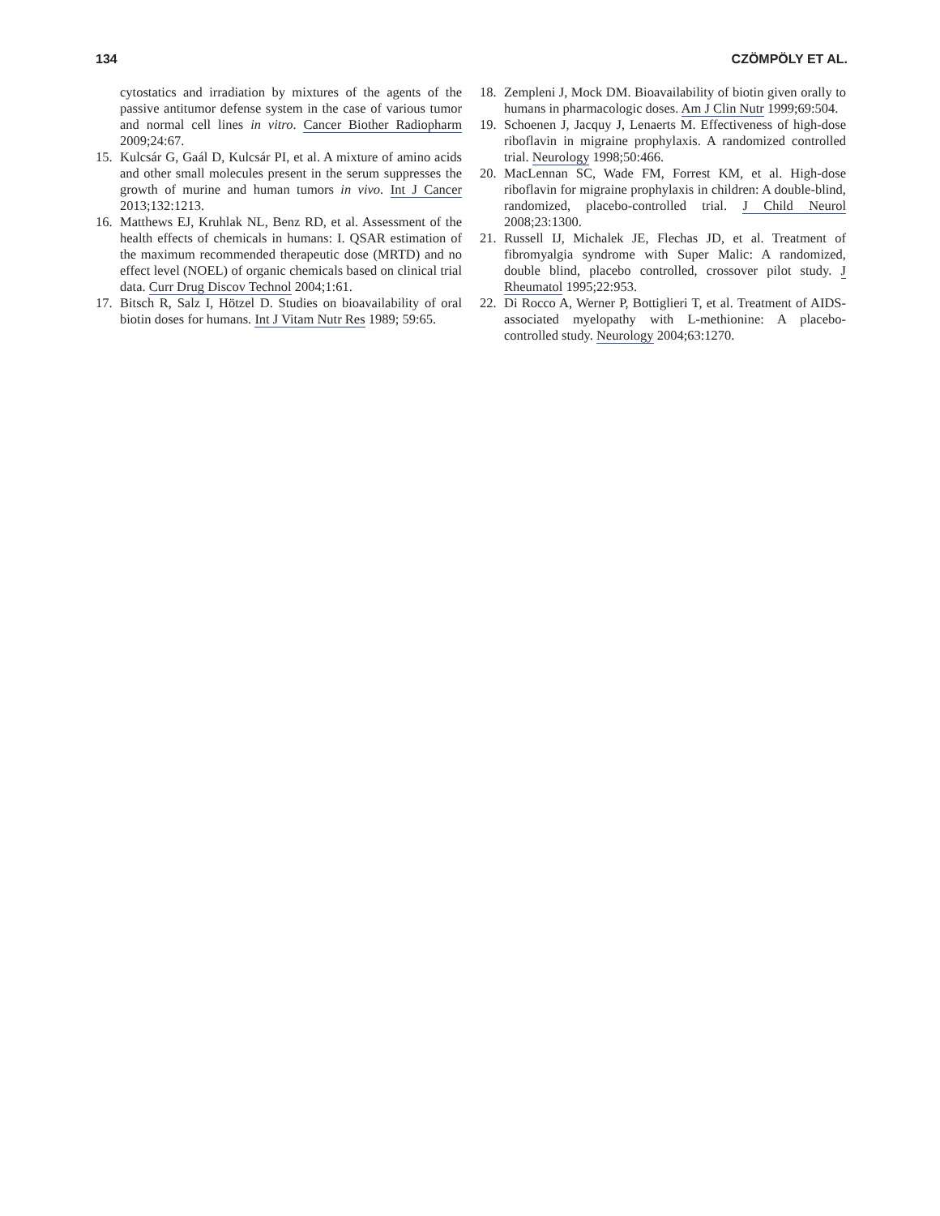134 CZÖMPÖLY ET AL.
cytostatics and irradiation by mixtures of the agents of the passive antitumor defense system in the case of various tumor and normal cell lines in vitro. Cancer Biother Radiopharm 2009;24:67.
15. Kulcsár G, Gaál D, Kulcsár PI, et al. A mixture of amino acids and other small molecules present in the serum suppresses the growth of murine and human tumors in vivo. Int J Cancer 2013;132:1213.
16. Matthews EJ, Kruhlak NL, Benz RD, et al. Assessment of the health effects of chemicals in humans: I. QSAR estimation of the maximum recommended therapeutic dose (MRTD) and no effect level (NOEL) of organic chemicals based on clinical trial data. Curr Drug Discov Technol 2004;1:61.
17. Bitsch R, Salz I, Hötzel D. Studies on bioavailability of oral biotin doses for humans. Int J Vitam Nutr Res 1989; 59:65.
18. Zempleni J, Mock DM. Bioavailability of biotin given orally to humans in pharmacologic doses. Am J Clin Nutr 1999;69:504.
19. Schoenen J, Jacquy J, Lenaerts M. Effectiveness of high-dose riboflavin in migraine prophylaxis. A randomized controlled trial. Neurology 1998;50:466.
20. MacLennan SC, Wade FM, Forrest KM, et al. High-dose riboflavin for migraine prophylaxis in children: A double-blind, randomized, placebo-controlled trial. J Child Neurol 2008;23:1300.
21. Russell IJ, Michalek JE, Flechas JD, et al. Treatment of fibromyalgia syndrome with Super Malic: A randomized, double blind, placebo controlled, crossover pilot study. J Rheumatol 1995;22:953.
22. Di Rocco A, Werner P, Bottiglieri T, et al. Treatment of AIDS-associated myelopathy with L-methionine: A placebo-controlled study. Neurology 2004;63:1270.